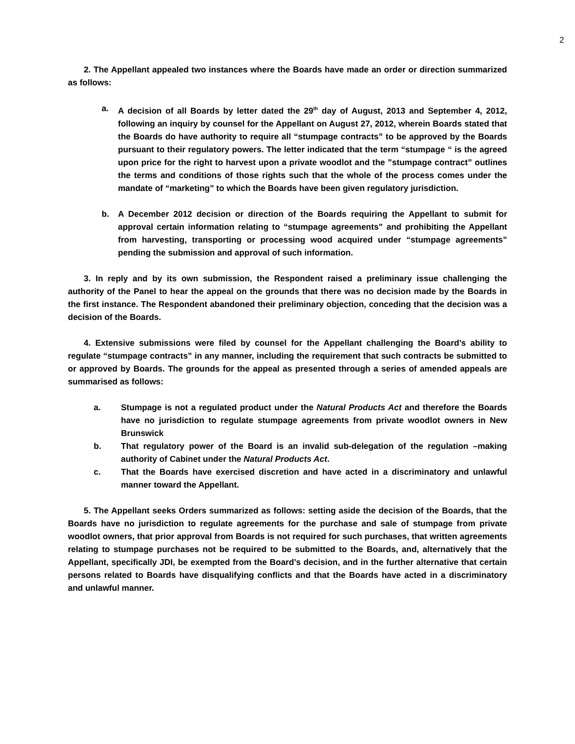2
2. The Appellant appealed two instances where the Boards have made an order or direction summarized as follows:
a. A decision of all Boards by letter dated the 29<sup>th</sup> day of August, 2013 and September 4, 2012, following an inquiry by counsel for the Appellant on August 27, 2012, wherein Boards stated that the Boards do have authority to require all “stumpage contracts” to be approved by the Boards pursuant to their regulatory powers. The letter indicated that the term “stumpage “ is the agreed upon price for the right to harvest upon a private woodlot and the ”stumpage contract” outlines the terms and conditions of those rights such that the whole of the process comes under the mandate of “marketing” to which the Boards have been given regulatory jurisdiction.
b. A December 2012 decision or direction of the Boards requiring the Appellant to submit for approval certain information relating to “stumpage agreements” and prohibiting the Appellant from harvesting, transporting or processing wood acquired under “stumpage agreements” pending the submission and approval of such information.
3. In reply and by its own submission, the Respondent raised a preliminary issue challenging the authority of the Panel to hear the appeal on the grounds that there was no decision made by the Boards in the first instance. The Respondent abandoned their preliminary objection, conceding that the decision was a decision of the Boards.
4. Extensive submissions were filed by counsel for the Appellant challenging the Board’s ability to regulate “stumpage contracts” in any manner, including the requirement that such contracts be submitted to or approved by Boards. The grounds for the appeal as presented through a series of amended appeals are summarised as follows:
a. Stumpage is not a regulated product under the Natural Products Act and therefore the Boards have no jurisdiction to regulate stumpage agreements from private woodlot owners in New Brunswick
b. That regulatory power of the Board is an invalid sub-delegation of the regulation –making authority of Cabinet under the Natural Products Act.
c. That the Boards have exercised discretion and have acted in a discriminatory and unlawful manner toward the Appellant.
5. The Appellant seeks Orders summarized as follows: setting aside the decision of the Boards, that the Boards have no jurisdiction to regulate agreements for the purchase and sale of stumpage from private woodlot owners, that prior approval from Boards is not required for such purchases, that written agreements relating to stumpage purchases not be required to be submitted to the Boards, and, alternatively that the Appellant, specifically JDI, be exempted from the Board’s decision, and in the further alternative that certain persons related to Boards have disqualifying conflicts and that the Boards have acted in a discriminatory and unlawful manner.